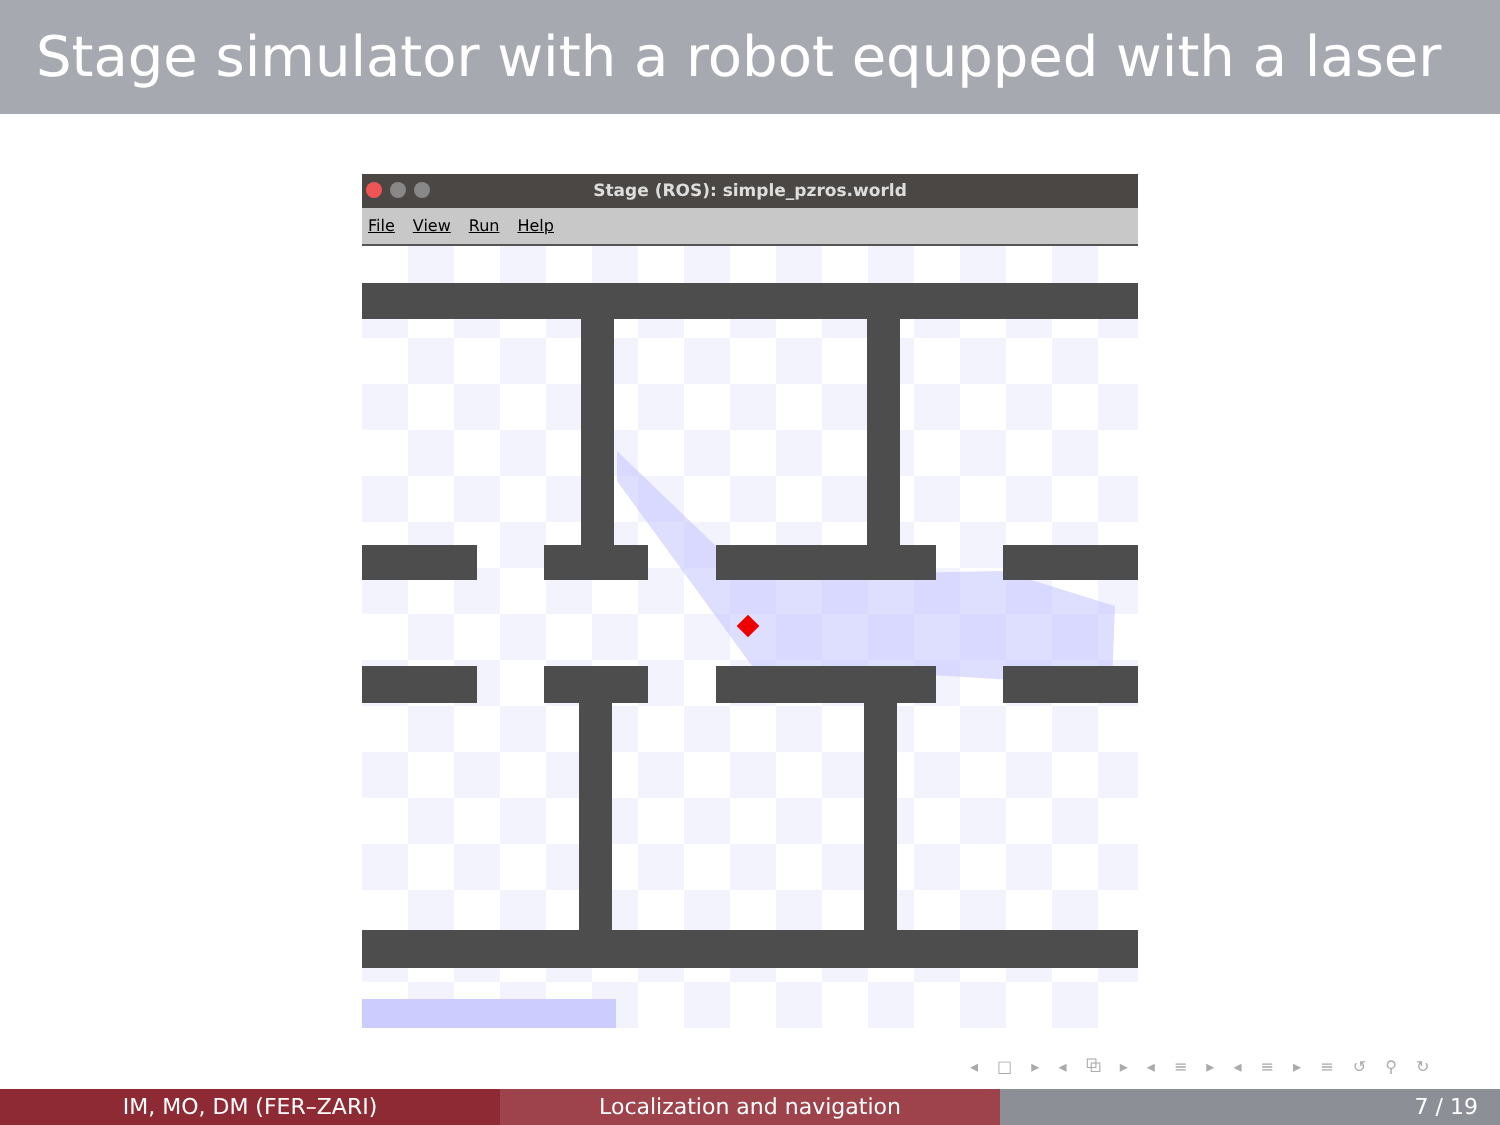Stage simulator with a robot equpped with a laser
Stage (ROS): simple_pzros.world
File View Run Help
◂ □ ▸ ◂ ⧉ ▸ ◂ ≡ ▸ ◂ ≡ ▸ ≡ ↺ ⚲ ↻
IM, MO, DM (FER–ZARI) Localization and navigation 7 / 19